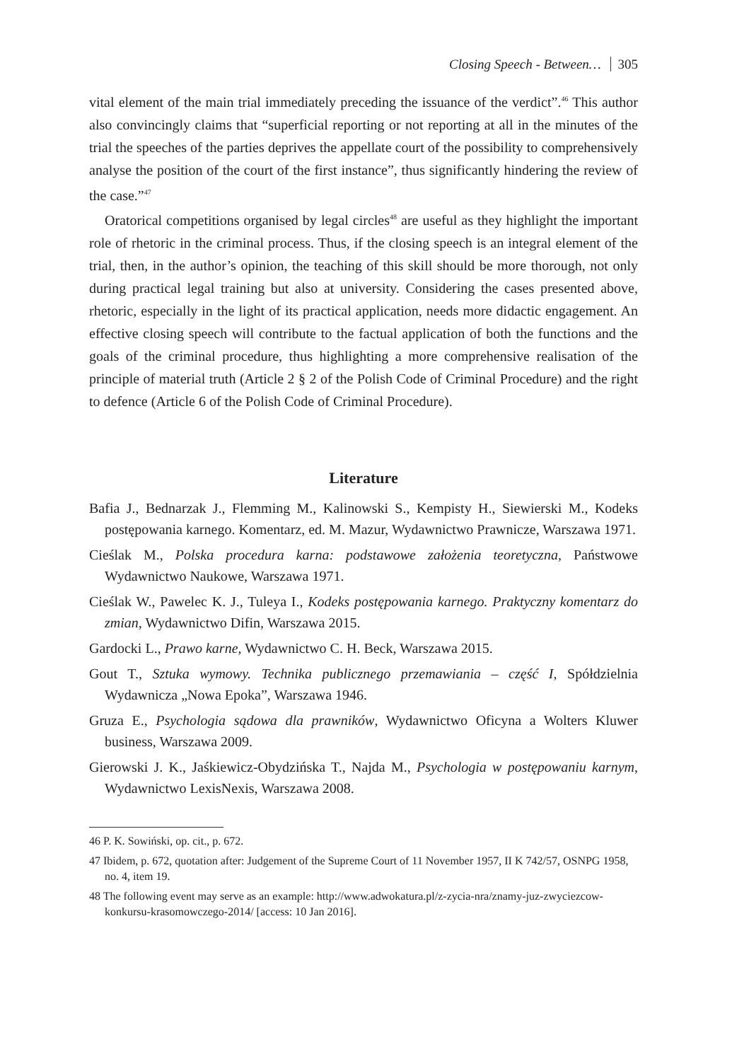Closing Speech - Between… 305
vital element of the main trial immediately preceding the issuance of the verdict”.<sup>46</sup> This author also convincingly claims that “superficial reporting or not reporting at all in the minutes of the trial the speeches of the parties deprives the appellate court of the possibility to comprehensively analyse the position of the court of the first instance”, thus significantly hindering the review of the case.”<sup>47</sup>
Oratorical competitions organised by legal circles<sup>48</sup> are useful as they highlight the important role of rhetoric in the criminal process. Thus, if the closing speech is an integral element of the trial, then, in the author’s opinion, the teaching of this skill should be more thorough, not only during practical legal training but also at university. Considering the cases presented above, rhetoric, especially in the light of its practical application, needs more didactic engagement. An effective closing speech will contribute to the factual application of both the functions and the goals of the criminal procedure, thus highlighting a more comprehensive realisation of the principle of material truth (Article 2 § 2 of the Polish Code of Criminal Procedure) and the right to defence (Article 6 of the Polish Code of Criminal Procedure).
Literature
Bafia J., Bednarzak J., Flemming M., Kalinowski S., Kempisty H., Siewierski M., Kodeks postępowania karnego. Komentarz, ed. M. Mazur, Wydawnictwo Prawnicze, Warszawa 1971.
Cieślak M., Polska procedura karna: podstawowe założenia teoretyczna, Państwowe Wydawnictwo Naukowe, Warszawa 1971.
Cieślak W., Pawelec K. J., Tuleya I., Kodeks postępowania karnego. Praktyczny komentarz do zmian, Wydawnictwo Difin, Warszawa 2015.
Gardocki L., Prawo karne, Wydawnictwo C. H. Beck, Warszawa 2015.
Gout T., Sztuka wymowy. Technika publicznego przemawiania – część I, Spółdzielnia Wydawnicza „Nowa Epoka”, Warszawa 1946.
Gruza E., Psychologia sądowa dla prawników, Wydawnictwo Oficyna a Wolters Kluwer business, Warszawa 2009.
Gierowski J. K., Jaśkiewicz-Obydzińska T., Najda M., Psychologia w postępowaniu karnym, Wydawnictwo LexisNexis, Warszawa 2008.
46 P. K. Sowiński, op. cit., p. 672.
47 Ibidem, p. 672, quotation after: Judgement of the Supreme Court of 11 November 1957, II K 742/57, OSNPG 1958, no. 4, item 19.
48 The following event may serve as an example: http://www.adwokatura.pl/z-zycia-nra/znamy-juz-zwyciezcow-konkursu-krasomowczego-2014/ [access: 10 Jan 2016].